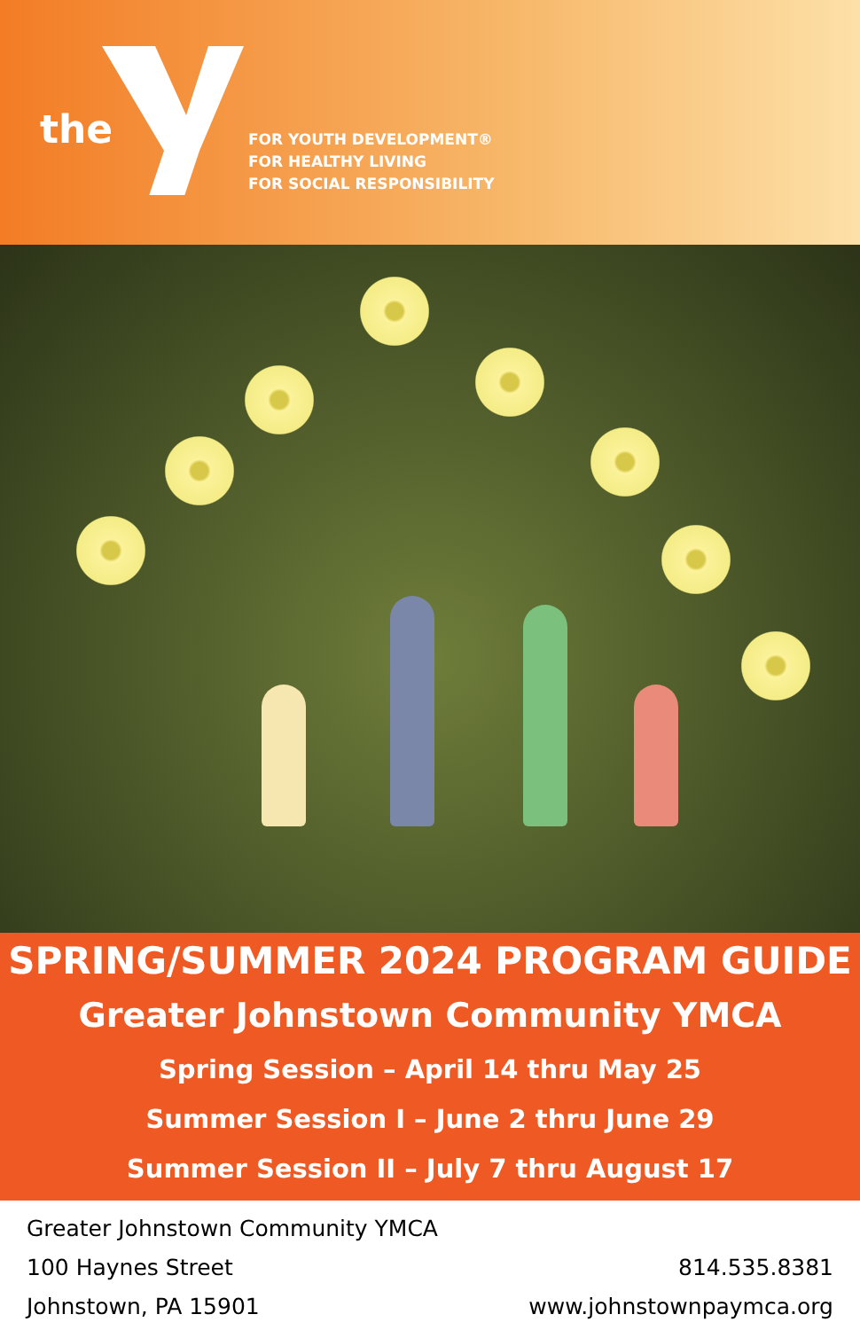the
FOR YOUTH DEVELOPMENT®
FOR HEALTHY LIVING
FOR SOCIAL RESPONSIBILITY
SPRING/SUMMER 2024 PROGRAM GUIDE
Greater Johnstown Community YMCA
Spring Session – April 14 thru May 25
Summer Session I – June 2 thru June 29
Summer Session II – July 7 thru August 17
Greater Johnstown Community YMCA
100 Haynes Street
Johnstown, PA 15901
814.535.8381
www.johnstownpaymca.org